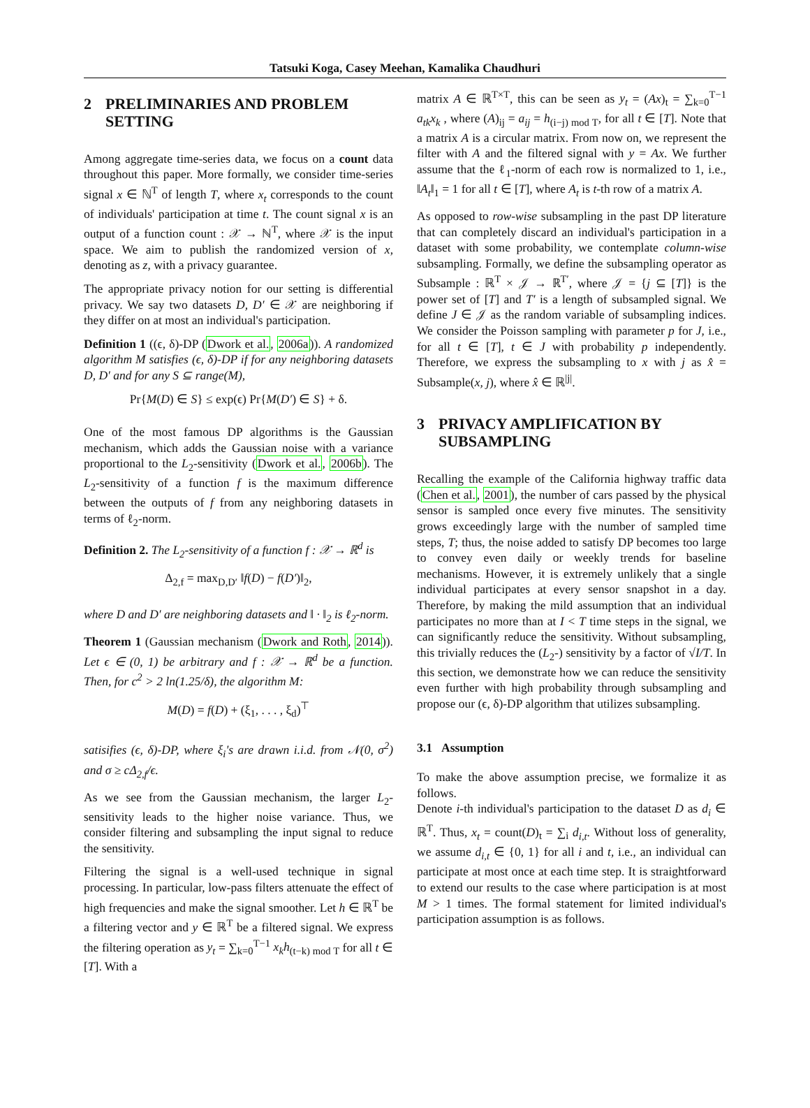Tatsuki Koga, Casey Meehan, Kamalika Chaudhuri
2 PRELIMINARIES AND PROBLEM SETTING
Among aggregate time-series data, we focus on a count data throughout this paper. More formally, we consider time-series signal x ∈ ℕ<sup>T</sup> of length T, where x<sub>t</sub> corresponds to the count of individuals' participation at time t. The count signal x is an output of a function count : 𝒳 → ℕ<sup>T</sup>, where 𝒳 is the input space. We aim to publish the randomized version of x, denoting as z, with a privacy guarantee.
The appropriate privacy notion for our setting is differential privacy. We say two datasets D, D′ ∈ 𝒳 are neighboring if they differ on at most an individual's participation.
Definition 1 ((ϵ, δ)-DP (Dwork et al., 2006a)). A randomized algorithm M satisfies (ϵ, δ)-DP if for any neighboring datasets D, D′ and for any S ⊆ range(M),
Pr{M(D) ∈ S} ≤ exp(ϵ) Pr{M(D′) ∈ S} + δ.
One of the most famous DP algorithms is the Gaussian mechanism, which adds the Gaussian noise with a variance proportional to the L<sub>2</sub>-sensitivity (Dwork et al., 2006b). The L<sub>2</sub>-sensitivity of a function f is the maximum difference between the outputs of f from any neighboring datasets in terms of ℓ<sub>2</sub>-norm.
Definition 2. The L<sub>2</sub>-sensitivity of a function f : 𝒳 → ℝ<sup>d</sup> is
Δ<sub>2,f</sub> = max<sub>D,D′</sub> ‖f(D) − f(D′)‖<sub>2</sub>,
where D and D′ are neighboring datasets and ‖ · ‖<sub>2</sub> is ℓ<sub>2</sub>-norm.
Theorem 1 (Gaussian mechanism (Dwork and Roth, 2014)). Let ϵ ∈ (0, 1) be arbitrary and f : 𝒳 → ℝ<sup>d</sup> be a function. Then, for c<sup>2</sup> > 2 ln(1.25/δ), the algorithm M:
M(D) = f(D) + (ξ<sub>1</sub>, . . . , ξ<sub>d</sub>)<sup>⊤</sup>
satisifies (ϵ, δ)-DP, where ξ<sub>i</sub>'s are drawn i.i.d. from 𝒩(0, σ<sup>2</sup>) and σ ≥ cΔ<sub>2,f</sub>/ϵ.
As we see from the Gaussian mechanism, the larger L<sub>2</sub>-sensitivity leads to the higher noise variance. Thus, we consider filtering and subsampling the input signal to reduce the sensitivity.
Filtering the signal is a well-used technique in signal processing. In particular, low-pass filters attenuate the effect of high frequencies and make the signal smoother. Let h ∈ ℝ<sup>T</sup> be a filtering vector and y ∈ ℝ<sup>T</sup> be a filtered signal. We express the filtering operation as y<sub>t</sub> = ∑<sub>k=0</sub><sup>T−1</sup> x<sub>k</sub>h<sub>(t−k) mod T</sub> for all t ∈ [T]. With a
matrix A ∈ ℝ<sup>T×T</sup>, this can be seen as y<sub>t</sub> = (Ax)<sub>t</sub> = ∑<sub>k=0</sub><sup>T−1</sup> a<sub>tk</sub>x<sub>k</sub> , where (A)<sub>ij</sub> = a<sub>ij</sub> = h<sub>(i−j) mod T</sub>, for all t ∈ [T]. Note that a matrix A is a circular matrix. From now on, we represent the filter with A and the filtered signal with y = Ax. We further assume that the ℓ<sub>1</sub>-norm of each row is normalized to 1, i.e., ‖A<sub>t</sub>‖<sub>1</sub> = 1 for all t ∈ [T], where A<sub>t</sub> is t-th row of a matrix A.
As opposed to row-wise subsampling in the past DP literature that can completely discard an individual's participation in a dataset with some probability, we contemplate column-wise subsampling. Formally, we define the subsampling operator as Subsample : ℝ<sup>T</sup> × 𝒥 → ℝ<sup>T′</sup>, where 𝒥 = {j ⊆ [T]} is the power set of [T] and T′ is a length of subsampled signal. We define J ∈ 𝒥 as the random variable of subsampling indices. We consider the Poisson sampling with parameter p for J, i.e., for all t ∈ [T], t ∈ J with probability p independently. Therefore, we express the subsampling to x with j as x̂ = Subsample(x, j), where x̂ ∈ ℝ<sup>|j|</sup>.
3 PRIVACY AMPLIFICATION BY SUBSAMPLING
Recalling the example of the California highway traffic data (Chen et al., 2001), the number of cars passed by the physical sensor is sampled once every five minutes. The sensitivity grows exceedingly large with the number of sampled time steps, T; thus, the noise added to satisfy DP becomes too large to convey even daily or weekly trends for baseline mechanisms. However, it is extremely unlikely that a single individual participates at every sensor snapshot in a day. Therefore, by making the mild assumption that an individual participates no more than at I < T time steps in the signal, we can significantly reduce the sensitivity. Without subsampling, this trivially reduces the (L<sub>2</sub>-) sensitivity by a factor of √I/T. In this section, we demonstrate how we can reduce the sensitivity even further with high probability through subsampling and propose our (ϵ, δ)-DP algorithm that utilizes subsampling.
3.1 Assumption
To make the above assumption precise, we formalize it as follows.
Denote i-th individual's participation to the dataset D as d<sub>i</sub> ∈ ℝ<sup>T</sup>. Thus, x<sub>t</sub> = count(D)<sub>t</sub> = ∑<sub>i</sub> d<sub>i,t</sub>. Without loss of generality, we assume d<sub>i,t</sub> ∈ {0, 1} for all i and t, i.e., an individual can participate at most once at each time step. It is straightforward to extend our results to the case where participation is at most M > 1 times. The formal statement for limited individual's participation assumption is as follows.